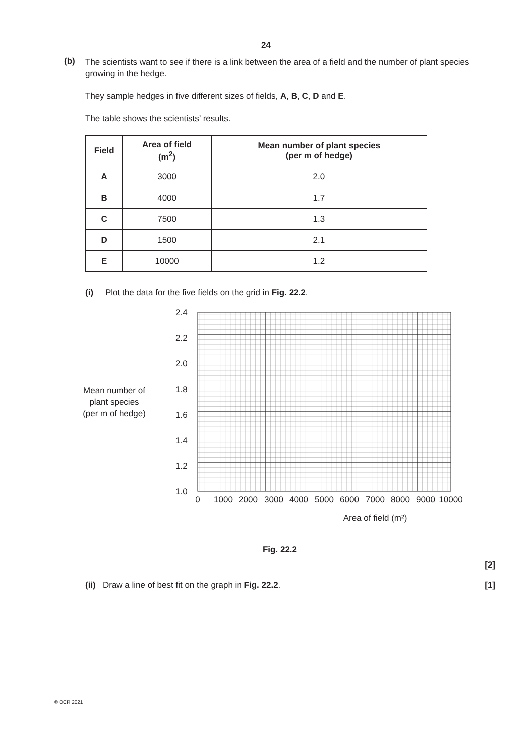24
(b)
The scientists want to see if there is a link between the area of a field and the number of plant species growing in the hedge.
They sample hedges in five different sizes of fields, A, B, C, D and E.
The table shows the scientists’ results.
| Field | Area of field (m<sup>2</sup>) | Mean number of plant species (per m of hedge) |
| --- | --- | --- |
| A | 3000 | 2.0 |
| B | 4000 | 1.7 |
| C | 7500 | 1.3 |
| D | 1500 | 2.1 |
| E | 10000 | 1.2 |
(i) Plot the data for the five fields on the grid in Fig. 22.2.
Mean number of
plant species
(per m of hedge)
2.4
2.2
2.0
1.8
1.6
1.4
1.2
1.0
0
1000
2000
3000
4000
5000
6000
7000
8000
9000
10000
Area of field (m²)
Fig. 22.2
[2]
(ii) Draw a line of best fit on the graph in Fig. 22.2. [1]
© OCR 2021